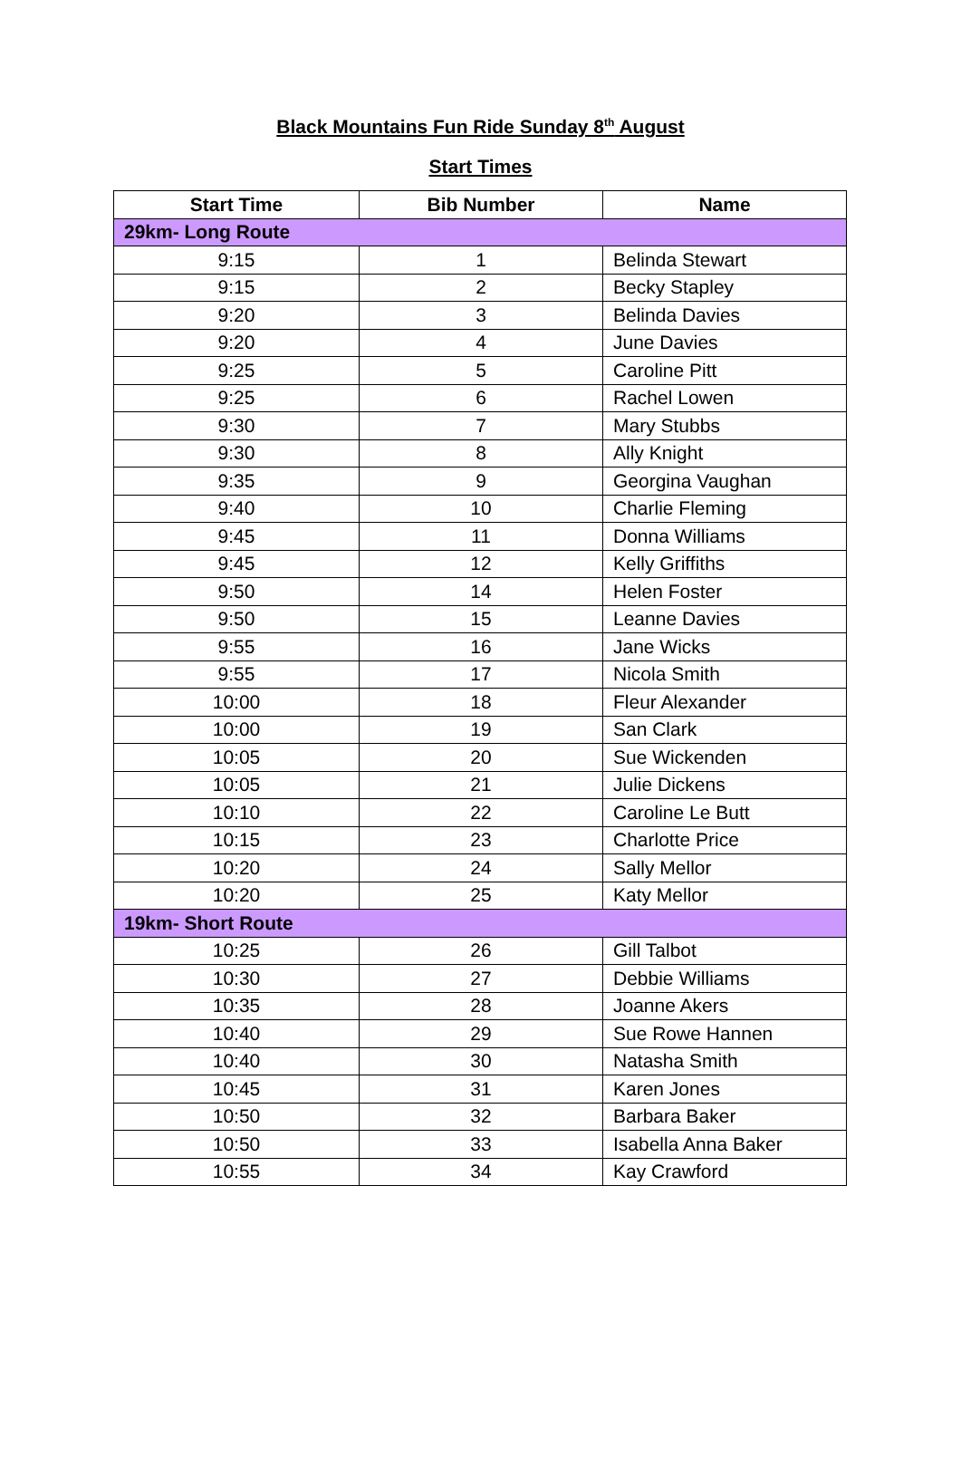Black Mountains Fun Ride Sunday 8<sup>th</sup> August
Start Times
| Start Time | Bib Number | Name |
| --- | --- | --- |
| 29km- Long Route | | |
| 9:15 | 1 | Belinda Stewart |
| 9:15 | 2 | Becky Stapley |
| 9:20 | 3 | Belinda Davies |
| 9:20 | 4 | June Davies |
| 9:25 | 5 | Caroline Pitt |
| 9:25 | 6 | Rachel Lowen |
| 9:30 | 7 | Mary Stubbs |
| 9:30 | 8 | Ally Knight |
| 9:35 | 9 | Georgina Vaughan |
| 9:40 | 10 | Charlie Fleming |
| 9:45 | 11 | Donna Williams |
| 9:45 | 12 | Kelly Griffiths |
| 9:50 | 14 | Helen Foster |
| 9:50 | 15 | Leanne Davies |
| 9:55 | 16 | Jane Wicks |
| 9:55 | 17 | Nicola Smith |
| 10:00 | 18 | Fleur Alexander |
| 10:00 | 19 | San Clark |
| 10:05 | 20 | Sue Wickenden |
| 10:05 | 21 | Julie Dickens |
| 10:10 | 22 | Caroline Le Butt |
| 10:15 | 23 | Charlotte Price |
| 10:20 | 24 | Sally Mellor |
| 10:20 | 25 | Katy Mellor |
| 19km- Short Route | | |
| 10:25 | 26 | Gill Talbot |
| 10:30 | 27 | Debbie Williams |
| 10:35 | 28 | Joanne Akers |
| 10:40 | 29 | Sue Rowe Hannen |
| 10:40 | 30 | Natasha Smith |
| 10:45 | 31 | Karen Jones |
| 10:50 | 32 | Barbara Baker |
| 10:50 | 33 | Isabella Anna Baker |
| 10:55 | 34 | Kay Crawford |